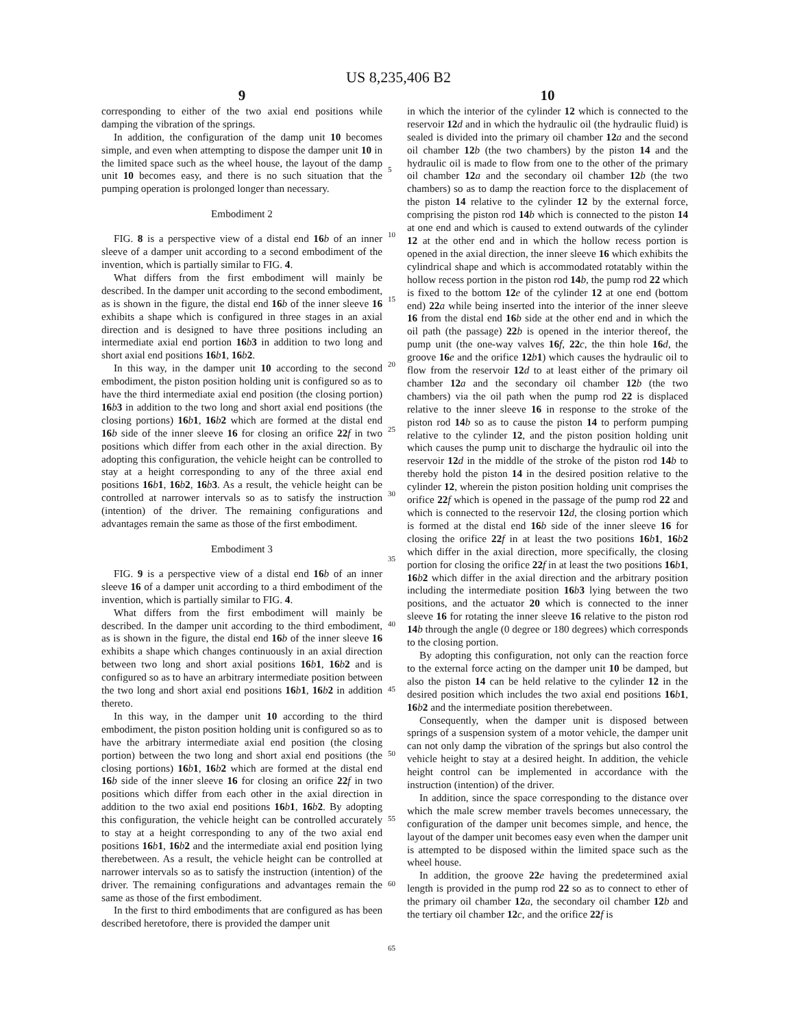US 8,235,406 B2
9
corresponding to either of the two axial end positions while damping the vibration of the springs.
In addition, the configuration of the damp unit 10 becomes simple, and even when attempting to dispose the damper unit 10 in the limited space such as the wheel house, the layout of the damp unit 10 becomes easy, and there is no such situation that the pumping operation is prolonged longer than necessary.
Embodiment 2
FIG. 8 is a perspective view of a distal end 16 b of an inner sleeve of a damper unit according to a second embodiment of the invention, which is partially similar to FIG. 4.
What differs from the first embodiment will mainly be described. In the damper unit according to the second embodiment, as is shown in the figure, the distal end 16 b of the inner sleeve 16 exhibits a shape which is configured in three stages in an axial direction and is designed to have three positions including an intermediate axial end portion 16 b 3 in addition to two long and short axial end positions 16 b 1, 16 b 2.
In this way, in the damper unit 10 according to the second embodiment, the piston position holding unit is configured so as to have the third intermediate axial end position (the closing portion) 16 b 3 in addition to the two long and short axial end positions (the closing portions) 16 b 1, 16 b 2 which are formed at the distal end 16 b side of the inner sleeve 16 for closing an orifice 22 f in two positions which differ from each other in the axial direction. By adopting this configuration, the vehicle height can be controlled to stay at a height corresponding to any of the three axial end positions 16 b 1, 16 b 2, 16 b 3. As a result, the vehicle height can be controlled at narrower intervals so as to satisfy the instruction (intention) of the driver. The remaining configurations and advantages remain the same as those of the first embodiment.
Embodiment 3
FIG. 9 is a perspective view of a distal end 16 b of an inner sleeve 16 of a damper unit according to a third embodiment of the invention, which is partially similar to FIG. 4.
What differs from the first embodiment will mainly be described. In the damper unit according to the third embodiment, as is shown in the figure, the distal end 16 b of the inner sleeve 16 exhibits a shape which changes continuously in an axial direction between two long and short axial positions 16 b 1, 16 b 2 and is configured so as to have an arbitrary intermediate position between the two long and short axial end positions 16 b 1, 16 b 2 in addition thereto.
In this way, in the damper unit 10 according to the third embodiment, the piston position holding unit is configured so as to have the arbitrary intermediate axial end position (the closing portion) between the two long and short axial end positions (the closing portions) 16 b 1, 16 b 2 which are formed at the distal end 16 b side of the inner sleeve 16 for closing an orifice 22 f in two positions which differ from each other in the axial direction in addition to the two axial end positions 16 b 1, 16 b 2. By adopting this configuration, the vehicle height can be controlled accurately to stay at a height corresponding to any of the two axial end positions 16 b 1, 16 b 2 and the intermediate axial end position lying therebetween. As a result, the vehicle height can be controlled at narrower intervals so as to satisfy the instruction (intention) of the driver. The remaining configurations and advantages remain the same as those of the first embodiment.
In the first to third embodiments that are configured as has been described heretofore, there is provided the damper unit
10
in which the interior of the cylinder 12 which is connected to the reservoir 12 d and in which the hydraulic oil (the hydraulic fluid) is sealed is divided into the primary oil chamber 12 a and the second oil chamber 12 b (the two chambers) by the piston 14 and the hydraulic oil is made to flow from one to the other of the primary oil chamber 12 a and the secondary oil chamber 12 b (the two chambers) so as to damp the reaction force to the displacement of the piston 14 relative to the cylinder 12 by the external force, comprising the piston rod 14 b which is connected to the piston 14 at one end and which is caused to extend outwards of the cylinder 12 at the other end and in which the hollow recess portion is opened in the axial direction, the inner sleeve 16 which exhibits the cylindrical shape and which is accommodated rotatably within the hollow recess portion in the piston rod 14 b, the pump rod 22 which is fixed to the bottom 12 e of the cylinder 12 at one end (bottom end) 22 a while being inserted into the interior of the inner sleeve 16 from the distal end 16 b side at the other end and in which the oil path (the passage) 22 b is opened in the interior thereof, the pump unit (the one-way valves 16 f, 22 c, the thin hole 16 d, the groove 16 e and the orifice 12 b 1) which causes the hydraulic oil to flow from the reservoir 12 d to at least either of the primary oil chamber 12 a and the secondary oil chamber 12 b (the two chambers) via the oil path when the pump rod 22 is displaced relative to the inner sleeve 16 in response to the stroke of the piston rod 14 b so as to cause the piston 14 to perform pumping relative to the cylinder 12, and the piston position holding unit which causes the pump unit to discharge the hydraulic oil into the reservoir 12 d in the middle of the stroke of the piston rod 14 b to thereby hold the piston 14 in the desired position relative to the cylinder 12, wherein the piston position holding unit comprises the orifice 22 f which is opened in the passage of the pump rod 22 and which is connected to the reservoir 12 d, the closing portion which is formed at the distal end 16 b side of the inner sleeve 16 for closing the orifice 22 f in at least the two positions 16 b 1, 16 b 2 which differ in the axial direction, more specifically, the closing portion for closing the orifice 22 f in at least the two positions 16 b 1, 16 b 2 which differ in the axial direction and the arbitrary position including the intermediate position 16 b 3 lying between the two positions, and the actuator 20 which is connected to the inner sleeve 16 for rotating the inner sleeve 16 relative to the piston rod 14 b through the angle (0 degree or 180 degrees) which corresponds to the closing portion.
By adopting this configuration, not only can the reaction force to the external force acting on the damper unit 10 be damped, but also the piston 14 can be held relative to the cylinder 12 in the desired position which includes the two axial end positions 16 b 1, 16 b 2 and the intermediate position therebetween.
Consequently, when the damper unit is disposed between springs of a suspension system of a motor vehicle, the damper unit can not only damp the vibration of the springs but also control the vehicle height to stay at a desired height. In addition, the vehicle height control can be implemented in accordance with the instruction (intention) of the driver.
In addition, since the space corresponding to the distance over which the male screw member travels becomes unnecessary, the configuration of the damper unit becomes simple, and hence, the layout of the damper unit becomes easy even when the damper unit is attempted to be disposed within the limited space such as the wheel house.
In addition, the groove 22 e having the predetermined axial length is provided in the pump rod 22 so as to connect to ether of the primary oil chamber 12 a, the secondary oil chamber 12 b and the tertiary oil chamber 12 c, and the orifice 22 f is
5
10
15
20
25
30
35
40
45
50
55
60
65